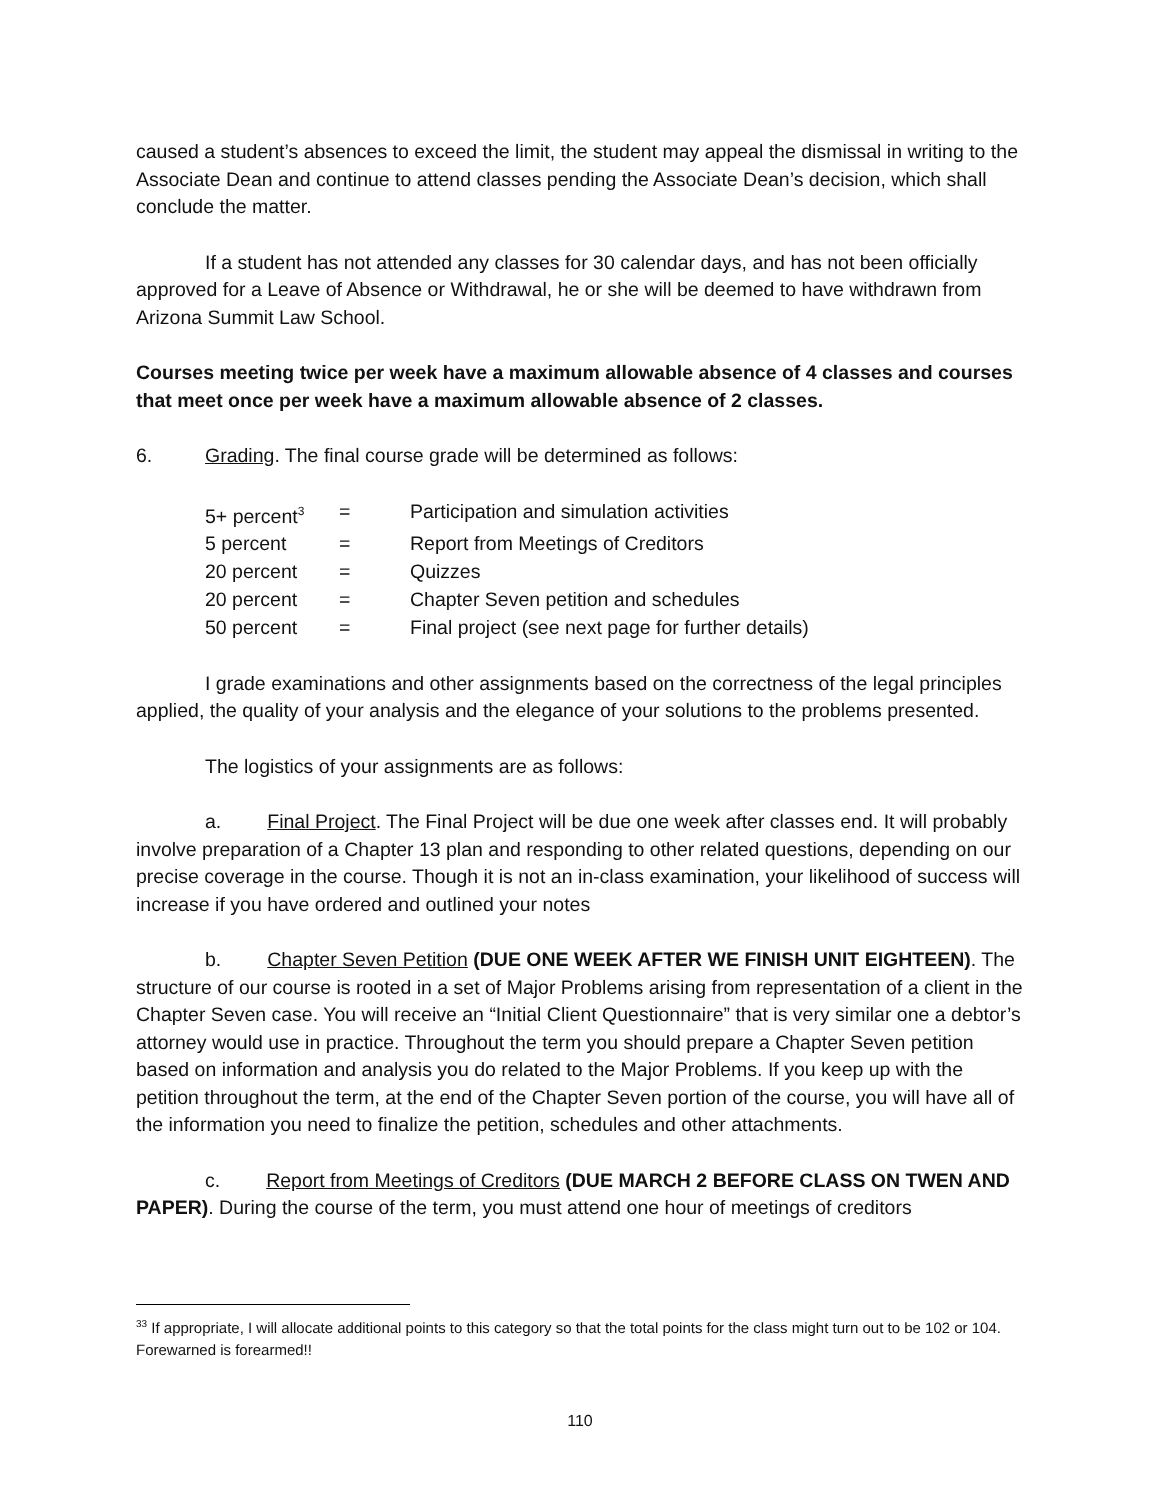caused a student’s absences to exceed the limit, the student may appeal the dismissal in writing to the Associate Dean and continue to attend classes pending the Associate Dean’s decision, which shall conclude the matter.
If a student has not attended any classes for 30 calendar days, and has not been officially approved for a Leave of Absence or Withdrawal, he or she will be deemed to have withdrawn from Arizona Summit Law School.
Courses meeting twice per week have a maximum allowable absence of 4 classes and courses that meet once per week have a maximum allowable absence of 2 classes.
6. Grading. The final course grade will be determined as follows:
| 5+ percent<sup>3</sup> | = | Participation and simulation activities |
| 5 percent | = | Report from Meetings of Creditors |
| 20 percent | = | Quizzes |
| 20 percent | = | Chapter Seven petition and schedules |
| 50 percent | = | Final project (see next page for further details) |
I grade examinations and other assignments based on the correctness of the legal principles applied, the quality of your analysis and the elegance of your solutions to the problems presented.
The logistics of your assignments are as follows:
a. Final Project. The Final Project will be due one week after classes end. It will probably involve preparation of a Chapter 13 plan and responding to other related questions, depending on our precise coverage in the course. Though it is not an in-class examination, your likelihood of success will increase if you have ordered and outlined your notes
b. Chapter Seven Petition (DUE ONE WEEK AFTER WE FINISH UNIT EIGHTEEN). The structure of our course is rooted in a set of Major Problems arising from representation of a client in the Chapter Seven case. You will receive an “Initial Client Questionnaire” that is very similar one a debtor’s attorney would use in practice. Throughout the term you should prepare a Chapter Seven petition based on information and analysis you do related to the Major Problems. If you keep up with the petition throughout the term, at the end of the Chapter Seven portion of the course, you will have all of the information you need to finalize the petition, schedules and other attachments.
c. Report from Meetings of Creditors (DUE MARCH 2 BEFORE CLASS ON TWEN AND PAPER). During the course of the term, you must attend one hour of meetings of creditors
<sup>33</sup> If appropriate, I will allocate additional points to this category so that the total points for the class might turn out to be 102 or 104. Forewarned is forearmed!!
110